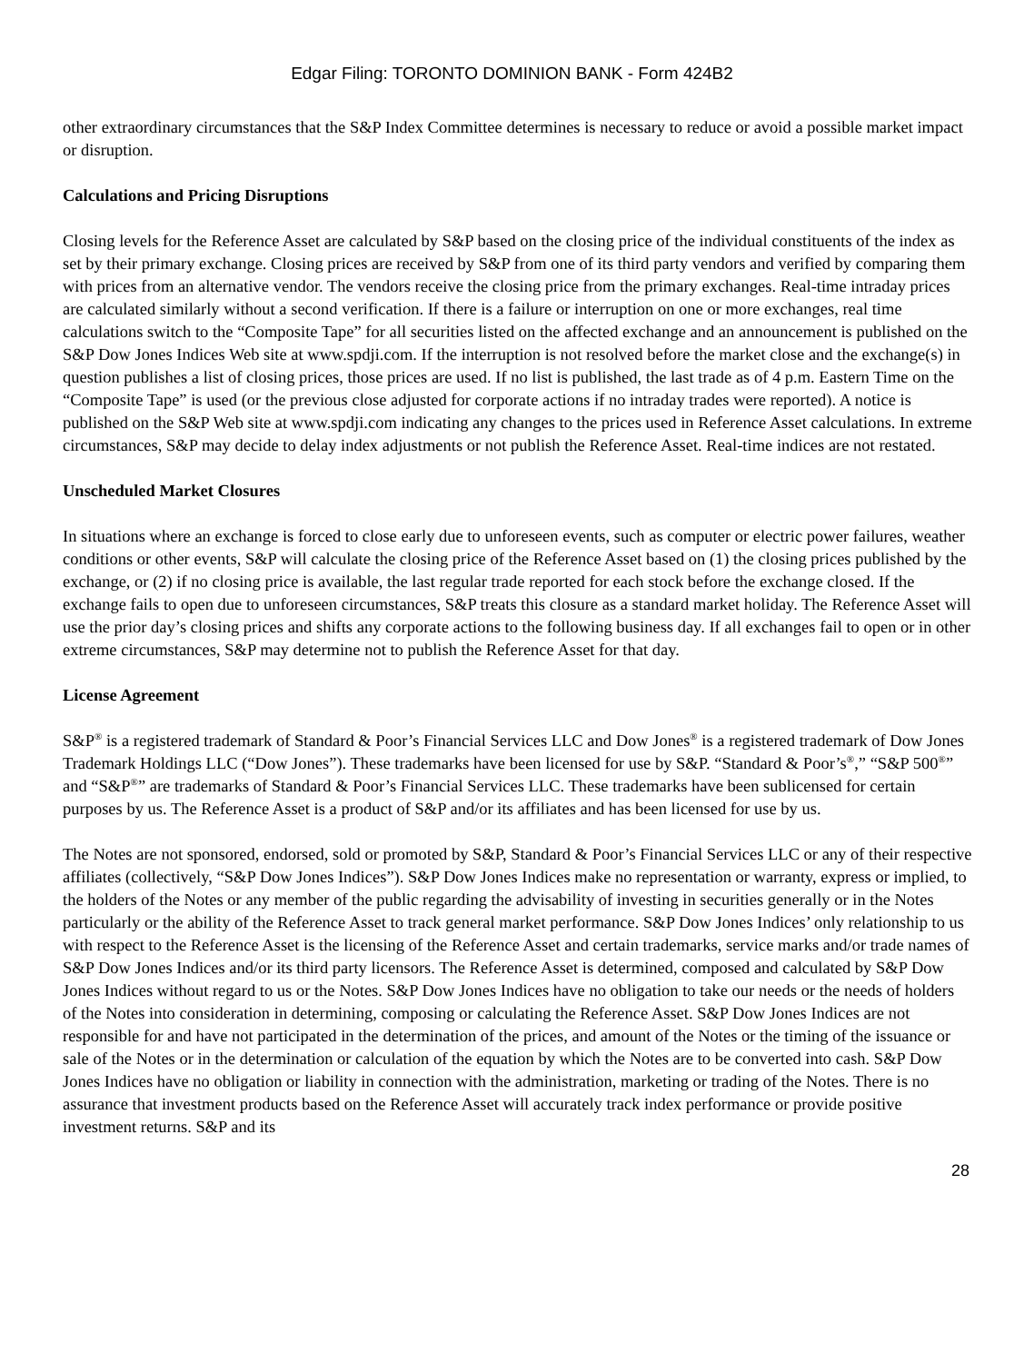Edgar Filing: TORONTO DOMINION BANK - Form 424B2
other extraordinary circumstances that the S&P Index Committee determines is necessary to reduce or avoid a possible market impact or disruption.
Calculations and Pricing Disruptions
Closing levels for the Reference Asset are calculated by S&P based on the closing price of the individual constituents of the index as set by their primary exchange. Closing prices are received by S&P from one of its third party vendors and verified by comparing them with prices from an alternative vendor. The vendors receive the closing price from the primary exchanges. Real-time intraday prices are calculated similarly without a second verification. If there is a failure or interruption on one or more exchanges, real time calculations switch to the “Composite Tape” for all securities listed on the affected exchange and an announcement is published on the S&P Dow Jones Indices Web site at www.spdji.com. If the interruption is not resolved before the market close and the exchange(s) in question publishes a list of closing prices, those prices are used. If no list is published, the last trade as of 4 p.m. Eastern Time on the “Composite Tape” is used (or the previous close adjusted for corporate actions if no intraday trades were reported). A notice is published on the S&P Web site at www.spdji.com indicating any changes to the prices used in Reference Asset calculations. In extreme circumstances, S&P may decide to delay index adjustments or not publish the Reference Asset. Real-time indices are not restated.
Unscheduled Market Closures
In situations where an exchange is forced to close early due to unforeseen events, such as computer or electric power failures, weather conditions or other events, S&P will calculate the closing price of the Reference Asset based on (1) the closing prices published by the exchange, or (2) if no closing price is available, the last regular trade reported for each stock before the exchange closed. If the exchange fails to open due to unforeseen circumstances, S&P treats this closure as a standard market holiday. The Reference Asset will use the prior day’s closing prices and shifts any corporate actions to the following business day. If all exchanges fail to open or in other extreme circumstances, S&P may determine not to publish the Reference Asset for that day.
License Agreement
S&P<sup>®</sup> is a registered trademark of Standard & Poor’s Financial Services LLC and Dow Jones<sup>®</sup> is a registered trademark of Dow Jones Trademark Holdings LLC (“Dow Jones”). These trademarks have been licensed for use by S&P. “Standard & Poor’s<sup>®</sup>,” “S&P 500<sup>®</sup>” and “S&P<sup>®</sup>” are trademarks of Standard & Poor’s Financial Services LLC. These trademarks have been sublicensed for certain purposes by us. The Reference Asset is a product of S&P and/or its affiliates and has been licensed for use by us.
The Notes are not sponsored, endorsed, sold or promoted by S&P, Standard & Poor’s Financial Services LLC or any of their respective affiliates (collectively, “S&P Dow Jones Indices”). S&P Dow Jones Indices make no representation or warranty, express or implied, to the holders of the Notes or any member of the public regarding the advisability of investing in securities generally or in the Notes particularly or the ability of the Reference Asset to track general market performance. S&P Dow Jones Indices’ only relationship to us with respect to the Reference Asset is the licensing of the Reference Asset and certain trademarks, service marks and/or trade names of S&P Dow Jones Indices and/or its third party licensors. The Reference Asset is determined, composed and calculated by S&P Dow Jones Indices without regard to us or the Notes. S&P Dow Jones Indices have no obligation to take our needs or the needs of holders of the Notes into consideration in determining, composing or calculating the Reference Asset. S&P Dow Jones Indices are not responsible for and have not participated in the determination of the prices, and amount of the Notes or the timing of the issuance or sale of the Notes or in the determination or calculation of the equation by which the Notes are to be converted into cash. S&P Dow Jones Indices have no obligation or liability in connection with the administration, marketing or trading of the Notes. There is no assurance that investment products based on the Reference Asset will accurately track index performance or provide positive investment returns. S&P and its
28